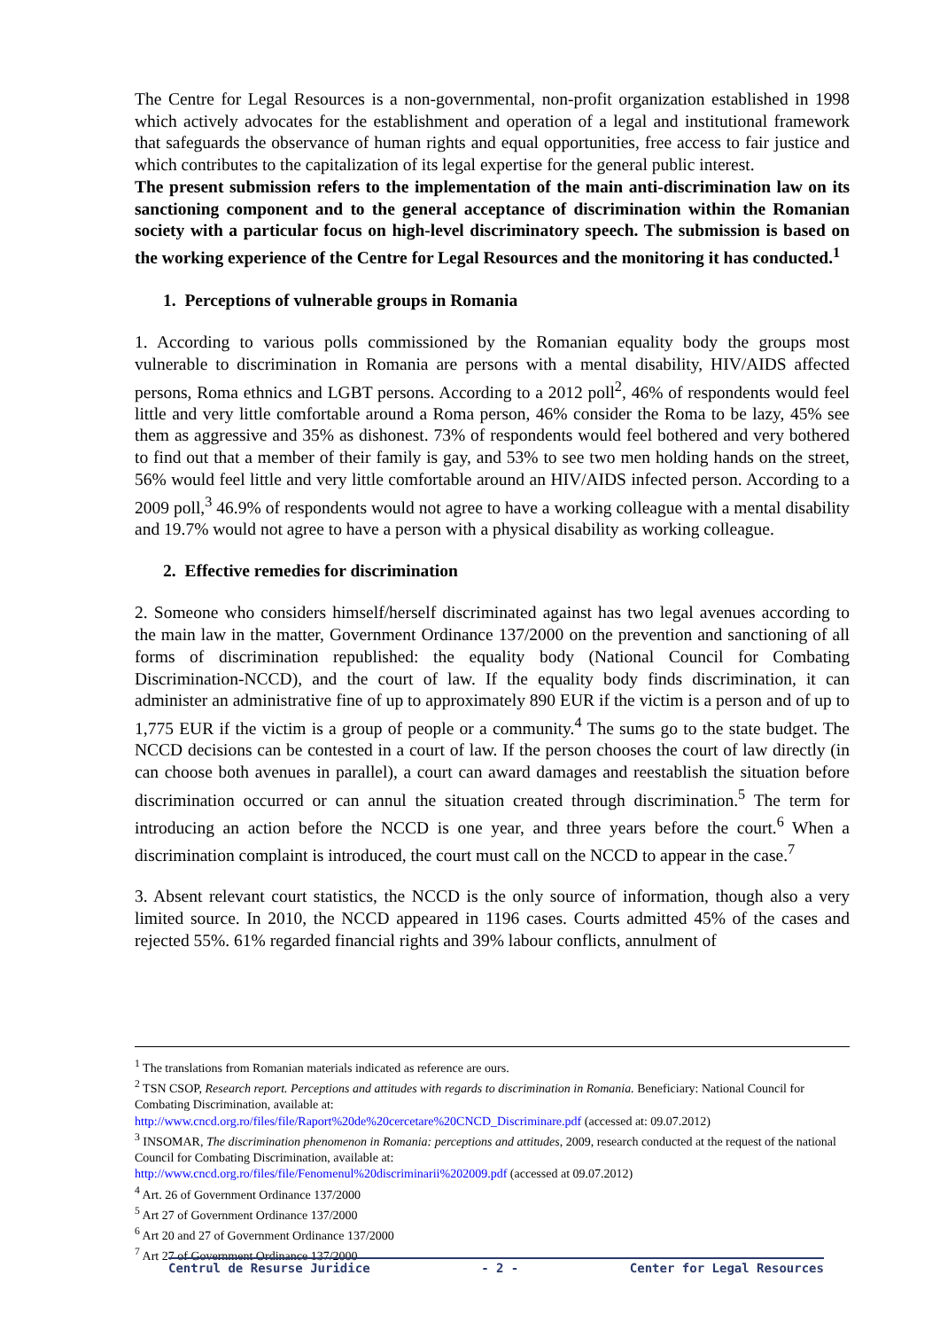The Centre for Legal Resources is a non-governmental, non-profit organization established in 1998 which actively advocates for the establishment and operation of a legal and institutional framework that safeguards the observance of human rights and equal opportunities, free access to fair justice and which contributes to the capitalization of its legal expertise for the general public interest.
The present submission refers to the implementation of the main anti-discrimination law on its sanctioning component and to the general acceptance of discrimination within the Romanian society with a particular focus on high-level discriminatory speech. The submission is based on the working experience of the Centre for Legal Resources and the monitoring it has conducted.<sup>1</sup>
1. Perceptions of vulnerable groups in Romania
1. According to various polls commissioned by the Romanian equality body the groups most vulnerable to discrimination in Romania are persons with a mental disability, HIV/AIDS affected persons, Roma ethnics and LGBT persons. According to a 2012 poll<sup>2</sup>, 46% of respondents would feel little and very little comfortable around a Roma person, 46% consider the Roma to be lazy, 45% see them as aggressive and 35% as dishonest. 73% of respondents would feel bothered and very bothered to find out that a member of their family is gay, and 53% to see two men holding hands on the street, 56% would feel little and very little comfortable around an HIV/AIDS infected person. According to a 2009 poll,<sup>3</sup> 46.9% of respondents would not agree to have a working colleague with a mental disability and 19.7% would not agree to have a person with a physical disability as working colleague.
2. Effective remedies for discrimination
2. Someone who considers himself/herself discriminated against has two legal avenues according to the main law in the matter, Government Ordinance 137/2000 on the prevention and sanctioning of all forms of discrimination republished: the equality body (National Council for Combating Discrimination-NCCD), and the court of law. If the equality body finds discrimination, it can administer an administrative fine of up to approximately 890 EUR if the victim is a person and of up to 1,775 EUR if the victim is a group of people or a community.<sup>4</sup> The sums go to the state budget. The NCCD decisions can be contested in a court of law. If the person chooses the court of law directly (in can choose both avenues in parallel), a court can award damages and reestablish the situation before discrimination occurred or can annul the situation created through discrimination.<sup>5</sup> The term for introducing an action before the NCCD is one year, and three years before the court.<sup>6</sup> When a discrimination complaint is introduced, the court must call on the NCCD to appear in the case.<sup>7</sup>
3. Absent relevant court statistics, the NCCD is the only source of information, though also a very limited source. In 2010, the NCCD appeared in 1196 cases. Courts admitted 45% of the cases and rejected 55%. 61% regarded financial rights and 39% labour conflicts, annulment of
<sup>1</sup> The translations from Romanian materials indicated as reference are ours.
<sup>2</sup> TSN CSOP, Research report. Perceptions and attitudes with regards to discrimination in Romania. Beneficiary: National Council for Combating Discrimination, available at:
http://www.cncd.org.ro/files/file/Raport%20de%20cercetare%20CNCD_Discriminare.pdf (accessed at: 09.07.2012)
<sup>3</sup> INSOMAR, The discrimination phenomenon in Romania: perceptions and attitudes, 2009, research conducted at the request of the national Council for Combating Discrimination, available at:
http://www.cncd.org.ro/files/file/Fenomenul%20discriminarii%202009.pdf (accessed at 09.07.2012)
<sup>4</sup> Art. 26 of Government Ordinance 137/2000
<sup>5</sup> Art 27 of Government Ordinance 137/2000
<sup>6</sup> Art 20 and 27 of Government Ordinance 137/2000
<sup>7</sup> Art 27 of Government Ordinance 137/2000
Centrul de Resurse Juridice - 2 - Center for Legal Resources